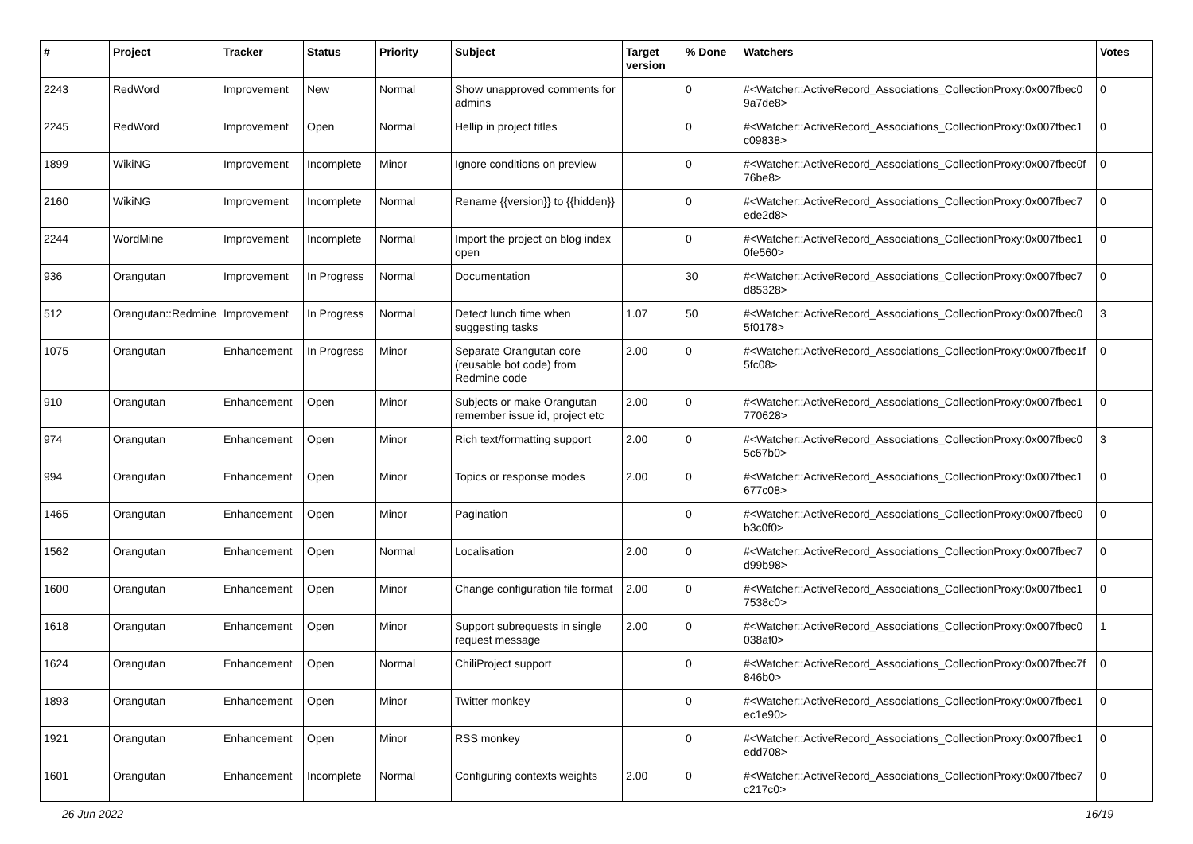| # | Project | Tracker | Status | Priority | Subject | Target version | % Done | Watchers | Votes |
| --- | --- | --- | --- | --- | --- | --- | --- | --- | --- |
| 2243 | RedWord | Improvement | New | Normal | Show unapproved comments for admins | | 0 | #<Watcher::ActiveRecord_Associations_CollectionProxy:0x007fbec0 9a7de8> | 0 |
| 2245 | RedWord | Improvement | Open | Normal | Hellip in project titles | | 0 | #<Watcher::ActiveRecord_Associations_CollectionProxy:0x007fbec1 c09838> | 0 |
| 1899 | WikiNG | Improvement | Incomplete | Minor | Ignore conditions on preview | | 0 | #<Watcher::ActiveRecord_Associations_CollectionProxy:0x007fbec0f 76be8> | 0 |
| 2160 | WikiNG | Improvement | Incomplete | Normal | Rename {{version}} to {{hidden}} | | 0 | #<Watcher::ActiveRecord_Associations_CollectionProxy:0x007fbec7 ede2d8> | 0 |
| 2244 | WordMine | Improvement | Incomplete | Normal | Import the project on blog index open | | 0 | #<Watcher::ActiveRecord_Associations_CollectionProxy:0x007fbec1 0fe560> | 0 |
| 936 | Orangutan | Improvement | In Progress | Normal | Documentation | | 30 | #<Watcher::ActiveRecord_Associations_CollectionProxy:0x007fbec7 d85328> | 0 |
| 512 | Orangutan::Redmine | Improvement | In Progress | Normal | Detect lunch time when suggesting tasks | 1.07 | 50 | #<Watcher::ActiveRecord_Associations_CollectionProxy:0x007fbec0 5f0178> | 3 |
| 1075 | Orangutan | Enhancement | In Progress | Minor | Separate Orangutan core (reusable bot code) from Redmine code | 2.00 | 0 | #<Watcher::ActiveRecord_Associations_CollectionProxy:0x007fbec1f 5fc08> | 0 |
| 910 | Orangutan | Enhancement | Open | Minor | Subjects or make Orangutan remember issue id, project etc | 2.00 | 0 | #<Watcher::ActiveRecord_Associations_CollectionProxy:0x007fbec1 770628> | 0 |
| 974 | Orangutan | Enhancement | Open | Minor | Rich text/formatting support | 2.00 | 0 | #<Watcher::ActiveRecord_Associations_CollectionProxy:0x007fbec0 5c67b0> | 3 |
| 994 | Orangutan | Enhancement | Open | Minor | Topics or response modes | 2.00 | 0 | #<Watcher::ActiveRecord_Associations_CollectionProxy:0x007fbec1 677c08> | 0 |
| 1465 | Orangutan | Enhancement | Open | Minor | Pagination | | 0 | #<Watcher::ActiveRecord_Associations_CollectionProxy:0x007fbec0 b3c0f0> | 0 |
| 1562 | Orangutan | Enhancement | Open | Normal | Localisation | 2.00 | 0 | #<Watcher::ActiveRecord_Associations_CollectionProxy:0x007fbec7 d99b98> | 0 |
| 1600 | Orangutan | Enhancement | Open | Minor | Change configuration file format | 2.00 | 0 | #<Watcher::ActiveRecord_Associations_CollectionProxy:0x007fbec1 7538c0> | 0 |
| 1618 | Orangutan | Enhancement | Open | Minor | Support subrequests in single request message | 2.00 | 0 | #<Watcher::ActiveRecord_Associations_CollectionProxy:0x007fbec0 038af0> | 1 |
| 1624 | Orangutan | Enhancement | Open | Normal | ChiliProject support | | 0 | #<Watcher::ActiveRecord_Associations_CollectionProxy:0x007fbec7f 846b0> | 0 |
| 1893 | Orangutan | Enhancement | Open | Minor | Twitter monkey | | 0 | #<Watcher::ActiveRecord_Associations_CollectionProxy:0x007fbec1 ec1e90> | 0 |
| 1921 | Orangutan | Enhancement | Open | Minor | RSS monkey | | 0 | #<Watcher::ActiveRecord_Associations_CollectionProxy:0x007fbec1 edd708> | 0 |
| 1601 | Orangutan | Enhancement | Incomplete | Normal | Configuring contexts weights | 2.00 | 0 | #<Watcher::ActiveRecord_Associations_CollectionProxy:0x007fbec7 c217c0> | 0 |
26 Jun 2022 16/19